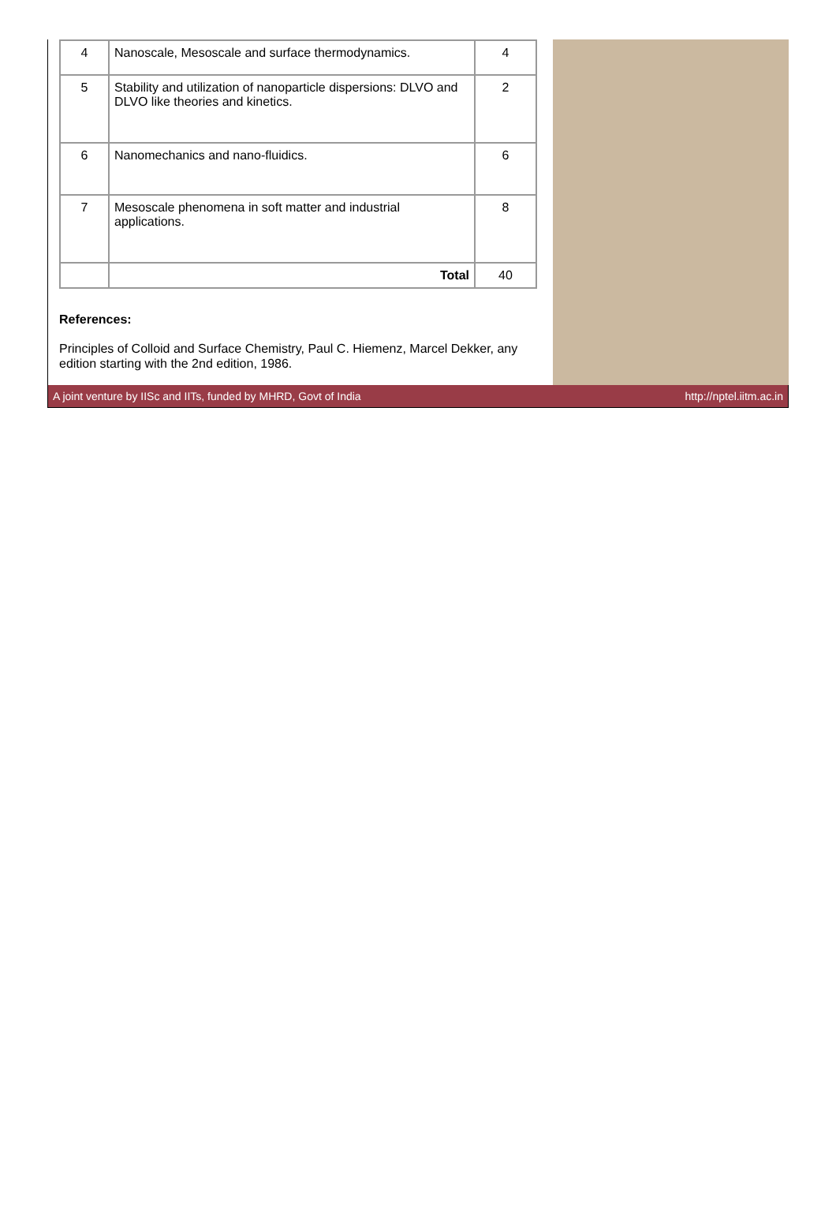| 4 | Nanoscale, Mesoscale and surface thermodynamics. | 4 |
| 5 | Stability and utilization of nanoparticle dispersions: DLVO and DLVO like theories and kinetics. | 2 |
| 6 | Nanomechanics and nano-fluidics. | 6 |
| 7 | Mesoscale phenomena in soft matter and industrial applications. | 8 |
| | Total | 40 |
References:
Principles of Colloid and Surface Chemistry, Paul C. Hiemenz, Marcel Dekker, any edition starting with the 2nd edition, 1986.
A joint venture by IISc and IITs, funded by MHRD, Govt of India http://nptel.iitm.ac.in